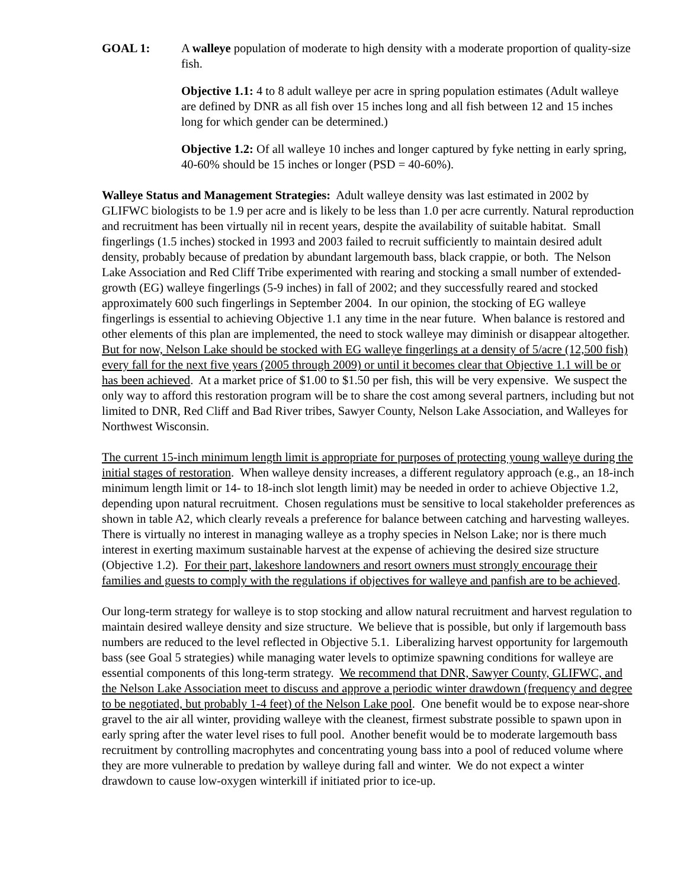GOAL 1: A walleye population of moderate to high density with a moderate proportion of quality-size fish.
Objective 1.1: 4 to 8 adult walleye per acre in spring population estimates (Adult walleye are defined by DNR as all fish over 15 inches long and all fish between 12 and 15 inches long for which gender can be determined.)
Objective 1.2: Of all walleye 10 inches and longer captured by fyke netting in early spring, 40-60% should be 15 inches or longer (PSD = 40-60%).
Walleye Status and Management Strategies: Adult walleye density was last estimated in 2002 by GLIFWC biologists to be 1.9 per acre and is likely to be less than 1.0 per acre currently. Natural reproduction and recruitment has been virtually nil in recent years, despite the availability of suitable habitat. Small fingerlings (1.5 inches) stocked in 1993 and 2003 failed to recruit sufficiently to maintain desired adult density, probably because of predation by abundant largemouth bass, black crappie, or both. The Nelson Lake Association and Red Cliff Tribe experimented with rearing and stocking a small number of extended-growth (EG) walleye fingerlings (5-9 inches) in fall of 2002; and they successfully reared and stocked approximately 600 such fingerlings in September 2004. In our opinion, the stocking of EG walleye fingerlings is essential to achieving Objective 1.1 any time in the near future. When balance is restored and other elements of this plan are implemented, the need to stock walleye may diminish or disappear altogether. But for now, Nelson Lake should be stocked with EG walleye fingerlings at a density of 5/acre (12,500 fish) every fall for the next five years (2005 through 2009) or until it becomes clear that Objective 1.1 will be or has been achieved. At a market price of $1.00 to $1.50 per fish, this will be very expensive. We suspect the only way to afford this restoration program will be to share the cost among several partners, including but not limited to DNR, Red Cliff and Bad River tribes, Sawyer County, Nelson Lake Association, and Walleyes for Northwest Wisconsin.
The current 15-inch minimum length limit is appropriate for purposes of protecting young walleye during the initial stages of restoration. When walleye density increases, a different regulatory approach (e.g., an 18-inch minimum length limit or 14- to 18-inch slot length limit) may be needed in order to achieve Objective 1.2, depending upon natural recruitment. Chosen regulations must be sensitive to local stakeholder preferences as shown in table A2, which clearly reveals a preference for balance between catching and harvesting walleyes. There is virtually no interest in managing walleye as a trophy species in Nelson Lake; nor is there much interest in exerting maximum sustainable harvest at the expense of achieving the desired size structure (Objective 1.2). For their part, lakeshore landowners and resort owners must strongly encourage their families and guests to comply with the regulations if objectives for walleye and panfish are to be achieved.
Our long-term strategy for walleye is to stop stocking and allow natural recruitment and harvest regulation to maintain desired walleye density and size structure. We believe that is possible, but only if largemouth bass numbers are reduced to the level reflected in Objective 5.1. Liberalizing harvest opportunity for largemouth bass (see Goal 5 strategies) while managing water levels to optimize spawning conditions for walleye are essential components of this long-term strategy. We recommend that DNR, Sawyer County, GLIFWC, and the Nelson Lake Association meet to discuss and approve a periodic winter drawdown (frequency and degree to be negotiated, but probably 1-4 feet) of the Nelson Lake pool. One benefit would be to expose near-shore gravel to the air all winter, providing walleye with the cleanest, firmest substrate possible to spawn upon in early spring after the water level rises to full pool. Another benefit would be to moderate largemouth bass recruitment by controlling macrophytes and concentrating young bass into a pool of reduced volume where they are more vulnerable to predation by walleye during fall and winter. We do not expect a winter drawdown to cause low-oxygen winterkill if initiated prior to ice-up.